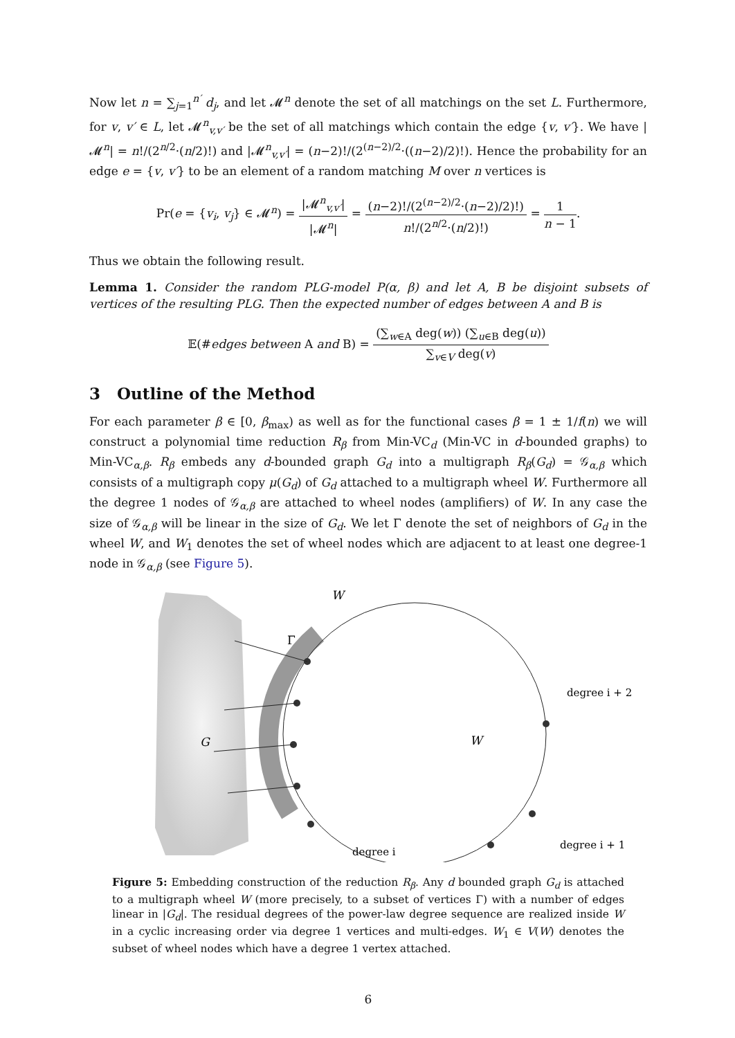Now let n = ∑<sub>j=1</sub><sup>n′</sup> d<sub>j</sub>, and let 𝓜<sup>n</sup> denote the set of all matchings on the set L. Furthermore, for v, v′ ∈ L, let 𝓜<sup>n</sup><sub>v,v′</sub> be the set of all matchings which contain the edge {v, v′}. We have |𝓜<sup>n</sup>| = n!/(2<sup>n/2</sup>·(n/2)!) and |𝓜<sup>n</sup><sub>v,v′</sub>| = (n−2)!/(2<sup>(n−2)/2</sup>·((n−2)/2)!). Hence the probability for an edge e = {v, v′} to be an element of a random matching M over n vertices is
Pr(e = {v<sub>i</sub>, v<sub>j</sub>} ∈ 𝓜<sup>n</sup>) = |𝓜<sup>n</sup><sub>v,v′</sub>| |𝓜<sup>n</sup>| = (n−2)!/(2<sup>(n−2)/2</sup>·(n−2)/2)!) n!/(2<sup>n/2</sup>·(n/2)!) = 1 n − 1.
Thus we obtain the following result.
Lemma 1. Consider the random PLG-model P(α, β) and let A, B be disjoint subsets of vertices of the resulting PLG. Then the expected number of edges between A and B is
𝔼(#edges between A and B) = (∑<sub>w∈A</sub> deg(w)) (∑<sub>u∈B</sub> deg(u)) ∑<sub>v∈V</sub> deg(v)
3 Outline of the Method
For each parameter β ∈ [0, β<sub>max</sub>) as well as for the functional cases β = 1 ± 1/f(n) we will construct a polynomial time reduction R<sub>β</sub> from Min-VC<sub>d</sub> (Min-VC in d-bounded graphs) to Min-VC<sub>α,β</sub>. R<sub>β</sub> embeds any d-bounded graph G<sub>d</sub> into a multigraph R<sub>β</sub>(G<sub>d</sub>) = 𝒢<sub>α,β</sub> which consists of a multigraph copy μ(G<sub>d</sub>) of G<sub>d</sub> attached to a multigraph wheel W. Furthermore all the degree 1 nodes of 𝒢<sub>α,β</sub> are attached to wheel nodes (amplifiers) of W. In any case the size of 𝒢<sub>α,β</sub> will be linear in the size of G<sub>d</sub>. We let Γ denote the set of neighbors of G<sub>d</sub> in the wheel W, and W<sub>1</sub> denotes the set of wheel nodes which are adjacent to at least one degree-1 node in 𝒢<sub>α,β</sub> (see Figure 5).
W
Γ
G
W
degree i
degree i + 1
degree i + 2
Figure 5: Embedding construction of the reduction R<sub>β</sub>. Any d bounded graph G<sub>d</sub> is attached to a multigraph wheel W (more precisely, to a subset of vertices Γ) with a number of edges linear in |G<sub>d</sub>|. The residual degrees of the power-law degree sequence are realized inside W in a cyclic increasing order via degree 1 vertices and multi-edges. W<sub>1</sub> ∈ V(W) denotes the subset of wheel nodes which have a degree 1 vertex attached.
6